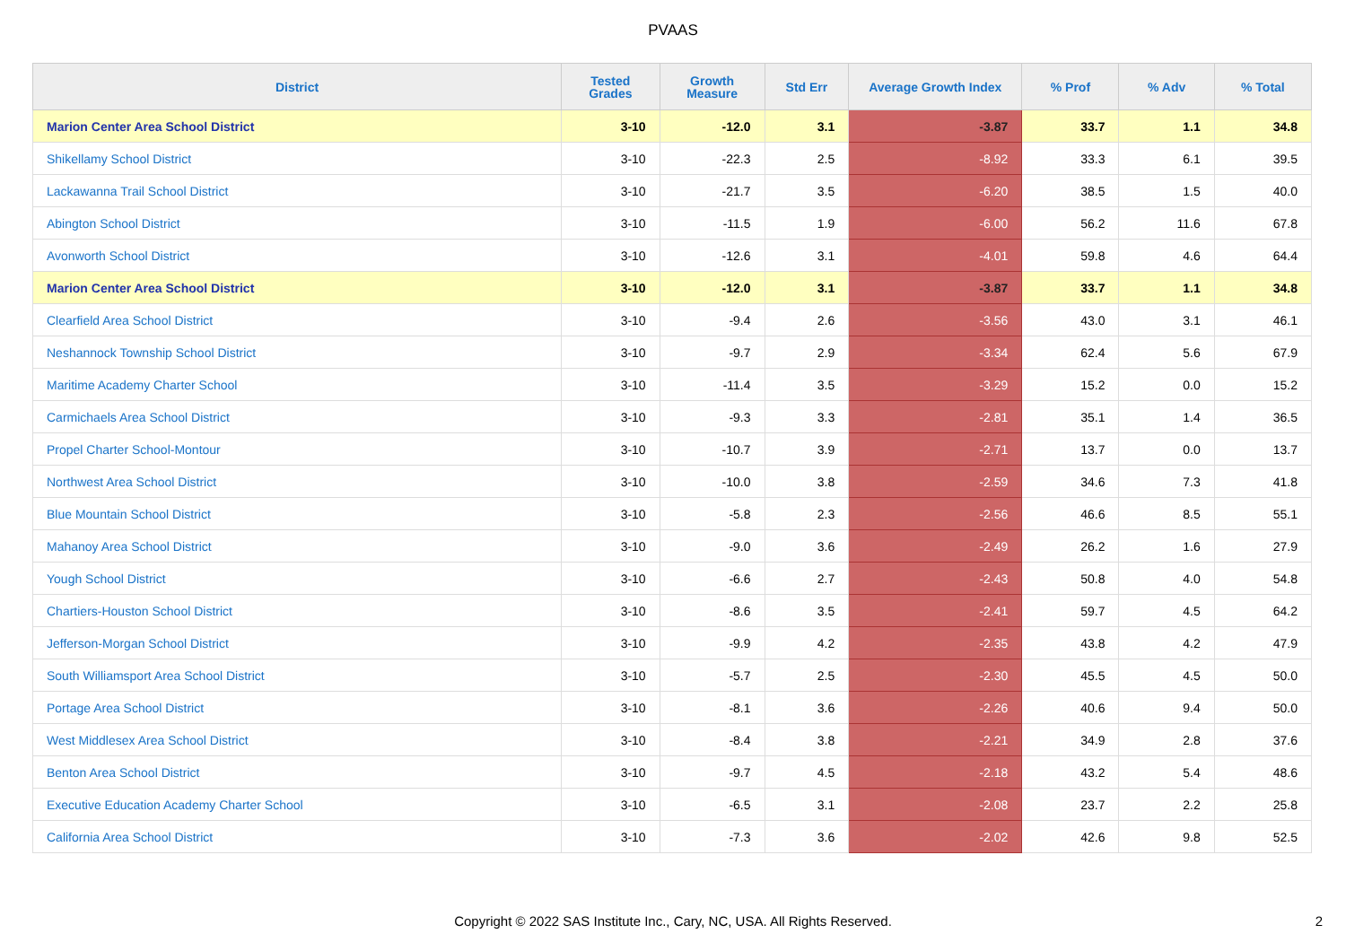PVAAS
| District | Tested Grades | Growth Measure | Std Err | Average Growth Index | % Prof | % Adv | % Total |
| --- | --- | --- | --- | --- | --- | --- | --- |
| Marion Center Area School District | 3-10 | -12.0 | 3.1 | -3.87 | 33.7 | 1.1 | 34.8 |
| Shikellamy School District | 3-10 | -22.3 | 2.5 | -8.92 | 33.3 | 6.1 | 39.5 |
| Lackawanna Trail School District | 3-10 | -21.7 | 3.5 | -6.20 | 38.5 | 1.5 | 40.0 |
| Abington School District | 3-10 | -11.5 | 1.9 | -6.00 | 56.2 | 11.6 | 67.8 |
| Avonworth School District | 3-10 | -12.6 | 3.1 | -4.01 | 59.8 | 4.6 | 64.4 |
| Marion Center Area School District | 3-10 | -12.0 | 3.1 | -3.87 | 33.7 | 1.1 | 34.8 |
| Clearfield Area School District | 3-10 | -9.4 | 2.6 | -3.56 | 43.0 | 3.1 | 46.1 |
| Neshannock Township School District | 3-10 | -9.7 | 2.9 | -3.34 | 62.4 | 5.6 | 67.9 |
| Maritime Academy Charter School | 3-10 | -11.4 | 3.5 | -3.29 | 15.2 | 0.0 | 15.2 |
| Carmichaels Area School District | 3-10 | -9.3 | 3.3 | -2.81 | 35.1 | 1.4 | 36.5 |
| Propel Charter School-Montour | 3-10 | -10.7 | 3.9 | -2.71 | 13.7 | 0.0 | 13.7 |
| Northwest Area School District | 3-10 | -10.0 | 3.8 | -2.59 | 34.6 | 7.3 | 41.8 |
| Blue Mountain School District | 3-10 | -5.8 | 2.3 | -2.56 | 46.6 | 8.5 | 55.1 |
| Mahanoy Area School District | 3-10 | -9.0 | 3.6 | -2.49 | 26.2 | 1.6 | 27.9 |
| Yough School District | 3-10 | -6.6 | 2.7 | -2.43 | 50.8 | 4.0 | 54.8 |
| Chartiers-Houston School District | 3-10 | -8.6 | 3.5 | -2.41 | 59.7 | 4.5 | 64.2 |
| Jefferson-Morgan School District | 3-10 | -9.9 | 4.2 | -2.35 | 43.8 | 4.2 | 47.9 |
| South Williamsport Area School District | 3-10 | -5.7 | 2.5 | -2.30 | 45.5 | 4.5 | 50.0 |
| Portage Area School District | 3-10 | -8.1 | 3.6 | -2.26 | 40.6 | 9.4 | 50.0 |
| West Middlesex Area School District | 3-10 | -8.4 | 3.8 | -2.21 | 34.9 | 2.8 | 37.6 |
| Benton Area School District | 3-10 | -9.7 | 4.5 | -2.18 | 43.2 | 5.4 | 48.6 |
| Executive Education Academy Charter School | 3-10 | -6.5 | 3.1 | -2.08 | 23.7 | 2.2 | 25.8 |
| California Area School District | 3-10 | -7.3 | 3.6 | -2.02 | 42.6 | 9.8 | 52.5 |
Copyright © 2022 SAS Institute Inc., Cary, NC, USA. All Rights Reserved. 2